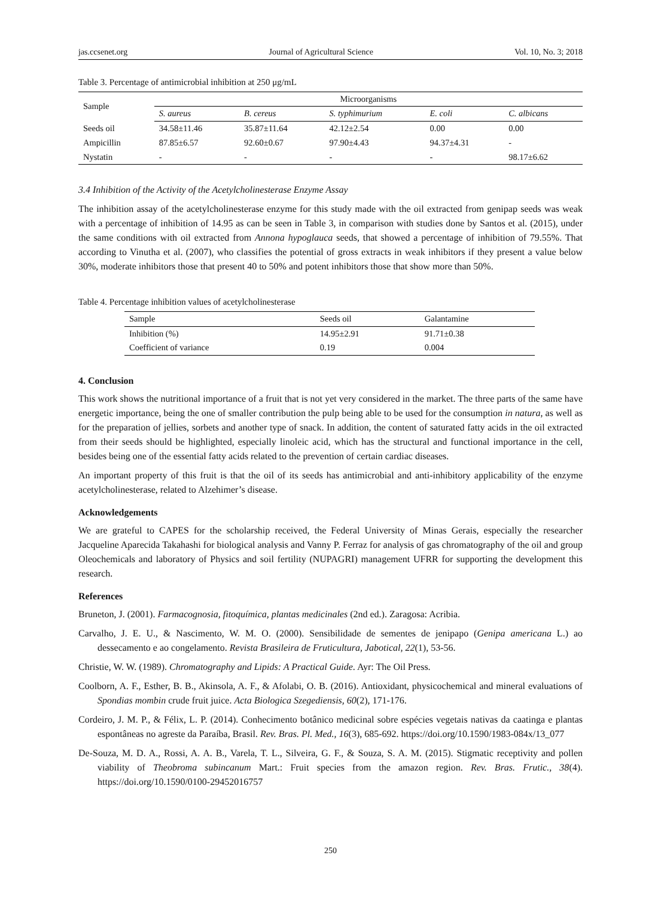jas.ccsenet.org Journal of Agricultural Science Vol. 10, No. 3; 2018
Table 3. Percentage of antimicrobial inhibition at 250 μg/mL
| Sample | Microorganisms | | | | |
| --- | --- | --- | --- | --- | --- |
| | S. aureus | B. cereus | S. typhimurium | E. coli | C. albicans |
| Seeds oil | 34.58±11.46 | 35.87±11.64 | 42.12±2.54 | 0.00 | 0.00 |
| Ampicillin | 87.85±6.57 | 92.60±0.67 | 97.90±4.43 | 94.37±4.31 | - |
| Nystatin | - | - | - | - | 98.17±6.62 |
3.4 Inhibition of the Activity of the Acetylcholinesterase Enzyme Assay
The inhibition assay of the acetylcholinesterase enzyme for this study made with the oil extracted from genipap seeds was weak with a percentage of inhibition of 14.95 as can be seen in Table 3, in comparison with studies done by Santos et al. (2015), under the same conditions with oil extracted from Annona hypoglauca seeds, that showed a percentage of inhibition of 79.55%. That according to Vinutha et al. (2007), who classifies the potential of gross extracts in weak inhibitors if they present a value below 30%, moderate inhibitors those that present 40 to 50% and potent inhibitors those that show more than 50%.
Table 4. Percentage inhibition values of acetylcholinesterase
| Sample | Seeds oil | Galantamine |
| --- | --- | --- |
| Inhibition (%) | 14.95±2.91 | 91.71±0.38 |
| Coefficient of variance | 0.19 | 0.004 |
4. Conclusion
This work shows the nutritional importance of a fruit that is not yet very considered in the market. The three parts of the same have energetic importance, being the one of smaller contribution the pulp being able to be used for the consumption in natura, as well as for the preparation of jellies, sorbets and another type of snack. In addition, the content of saturated fatty acids in the oil extracted from their seeds should be highlighted, especially linoleic acid, which has the structural and functional importance in the cell, besides being one of the essential fatty acids related to the prevention of certain cardiac diseases.
An important property of this fruit is that the oil of its seeds has antimicrobial and anti-inhibitory applicability of the enzyme acetylcholinesterase, related to Alzehimer’s disease.
Acknowledgements
We are grateful to CAPES for the scholarship received, the Federal University of Minas Gerais, especially the researcher Jacqueline Aparecida Takahashi for biological analysis and Vanny P. Ferraz for analysis of gas chromatography of the oil and group Oleochemicals and laboratory of Physics and soil fertility (NUPAGRI) management UFRR for supporting the development this research.
References
Bruneton, J. (2001). Farmacognosia, fitoquímica, plantas medicinales (2nd ed.). Zaragosa: Acribia.
Carvalho, J. E. U., & Nascimento, W. M. O. (2000). Sensibilidade de sementes de jenipapo (Genipa americana L.) ao dessecamento e ao congelamento. Revista Brasileira de Fruticultura, Jabotical, 22(1), 53-56.
Christie, W. W. (1989). Chromatography and Lipids: A Practical Guide. Ayr: The Oil Press.
Coolborn, A. F., Esther, B. B., Akinsola, A. F., & Afolabi, O. B. (2016). Antioxidant, physicochemical and mineral evaluations of Spondias mombin crude fruit juice. Acta Biologica Szegediensis, 60(2), 171-176.
Cordeiro, J. M. P., & Félix, L. P. (2014). Conhecimento botânico medicinal sobre espécies vegetais nativas da caatinga e plantas espontâneas no agreste da Paraíba, Brasil. Rev. Bras. Pl. Med., 16(3), 685-692. https://doi.org/10.1590/1983-084x/13_077
De-Souza, M. D. A., Rossi, A. A. B., Varela, T. L., Silveira, G. F., & Souza, S. A. M. (2015). Stigmatic receptivity and pollen viability of Theobroma subincanum Mart.: Fruit species from the amazon region. Rev. Bras. Frutic., 38(4). https://doi.org/10.1590/0100-29452016757
250